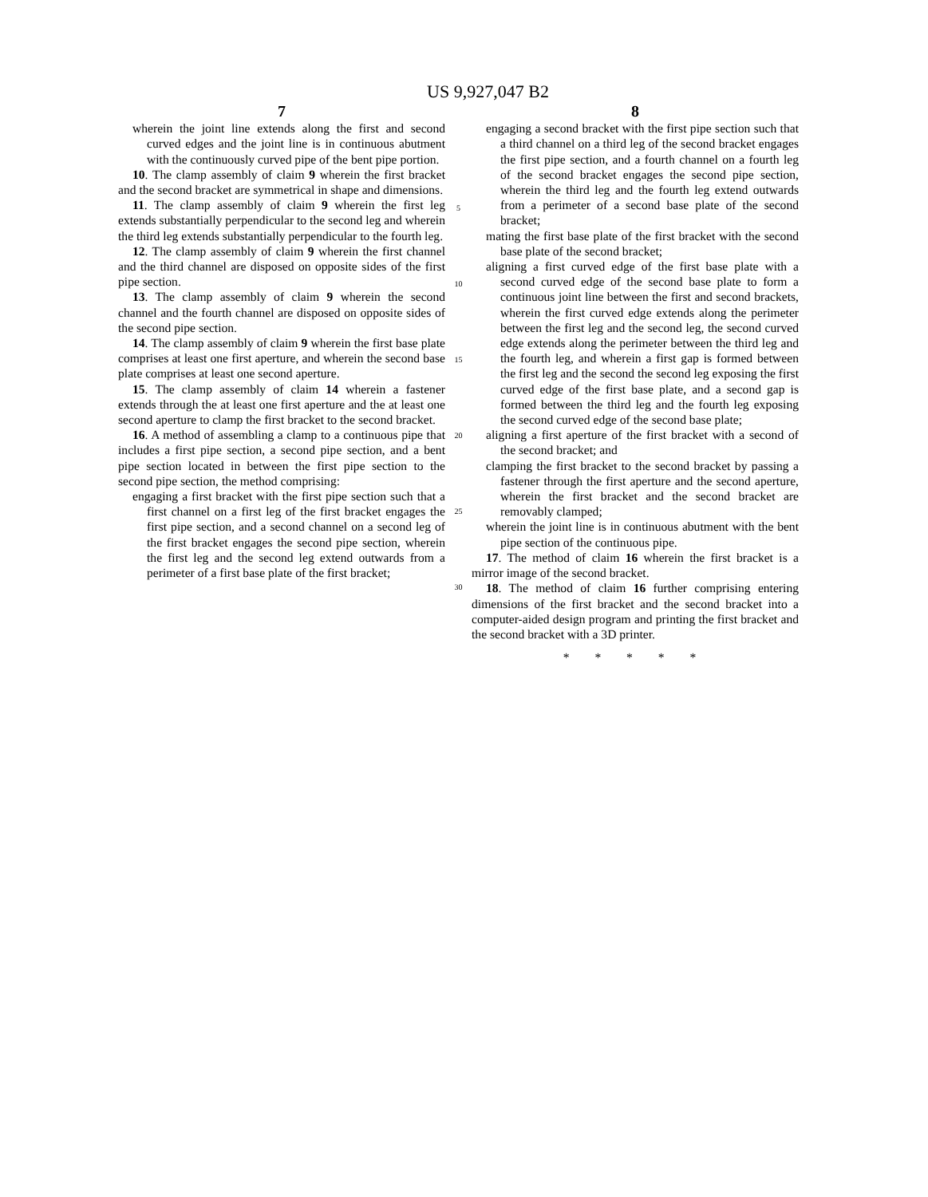US 9,927,047 B2
7
wherein the joint line extends along the first and second curved edges and the joint line is in continuous abutment with the continuously curved pipe of the bent pipe portion.
10. The clamp assembly of claim 9 wherein the first bracket and the second bracket are symmetrical in shape and dimensions.
11. The clamp assembly of claim 9 wherein the first leg extends substantially perpendicular to the second leg and wherein the third leg extends substantially perpendicular to the fourth leg.
12. The clamp assembly of claim 9 wherein the first channel and the third channel are disposed on opposite sides of the first pipe section.
13. The clamp assembly of claim 9 wherein the second channel and the fourth channel are disposed on opposite sides of the second pipe section.
14. The clamp assembly of claim 9 wherein the first base plate comprises at least one first aperture, and wherein the second base plate comprises at least one second aperture.
15. The clamp assembly of claim 14 wherein a fastener extends through the at least one first aperture and the at least one second aperture to clamp the first bracket to the second bracket.
16. A method of assembling a clamp to a continuous pipe that includes a first pipe section, a second pipe section, and a bent pipe section located in between the first pipe section to the second pipe section, the method comprising:
engaging a first bracket with the first pipe section such that a first channel on a first leg of the first bracket engages the first pipe section, and a second channel on a second leg of the first bracket engages the second pipe section, wherein the first leg and the second leg extend outwards from a perimeter of a first base plate of the first bracket;
5
10
15
20
25
30
8
engaging a second bracket with the first pipe section such that a third channel on a third leg of the second bracket engages the first pipe section, and a fourth channel on a fourth leg of the second bracket engages the second pipe section, wherein the third leg and the fourth leg extend outwards from a perimeter of a second base plate of the second bracket;
mating the first base plate of the first bracket with the second base plate of the second bracket;
aligning a first curved edge of the first base plate with a second curved edge of the second base plate to form a continuous joint line between the first and second brackets, wherein the first curved edge extends along the perimeter between the first leg and the second leg, the second curved edge extends along the perimeter between the third leg and the fourth leg, and wherein a first gap is formed between the first leg and the second the second leg exposing the first curved edge of the first base plate, and a second gap is formed between the third leg and the fourth leg exposing the second curved edge of the second base plate;
aligning a first aperture of the first bracket with a second of the second bracket; and
clamping the first bracket to the second bracket by passing a fastener through the first aperture and the second aperture, wherein the first bracket and the second bracket are removably clamped;
wherein the joint line is in continuous abutment with the bent pipe section of the continuous pipe.
17. The method of claim 16 wherein the first bracket is a mirror image of the second bracket.
18. The method of claim 16 further comprising entering dimensions of the first bracket and the second bracket into a computer-aided design program and printing the first bracket and the second bracket with a 3D printer.
* * * * *